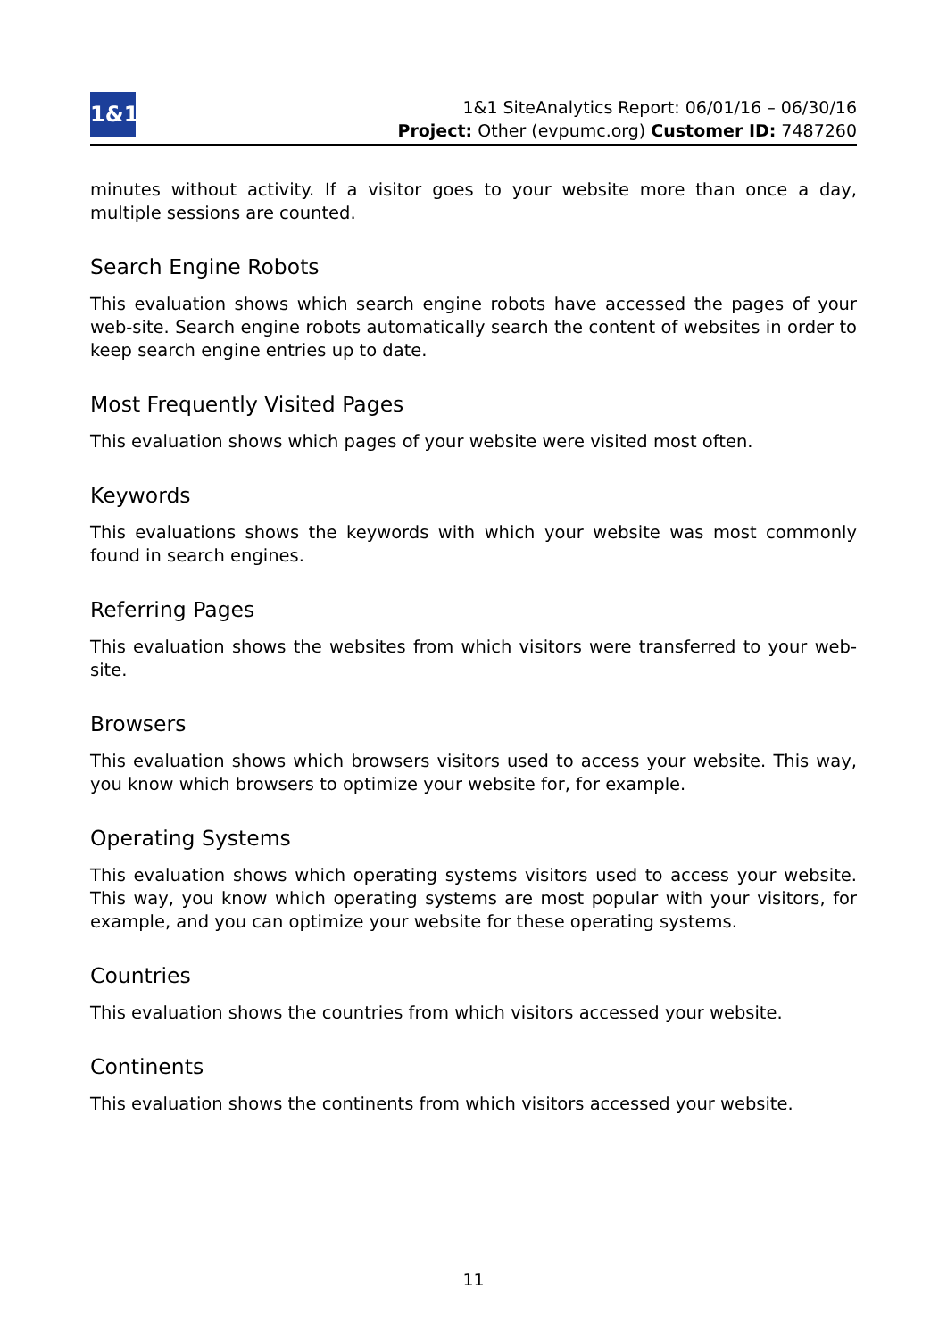1&1
1&1 SiteAnalytics Report: 06/01/16 – 06/30/16
Project: Other (evpumc.org) Customer ID: 7487260
minutes without activity. If a visitor goes to your website more than once a day, multiple sessions are counted.
Search Engine Robots
This evaluation shows which search engine robots have accessed the pages of your web-site. Search engine robots automatically search the content of websites in order to keep search engine entries up to date.
Most Frequently Visited Pages
This evaluation shows which pages of your website were visited most often.
Keywords
This evaluations shows the keywords with which your website was most commonly found in search engines.
Referring Pages
This evaluation shows the websites from which visitors were transferred to your web-site.
Browsers
This evaluation shows which browsers visitors used to access your website. This way, you know which browsers to optimize your website for, for example.
Operating Systems
This evaluation shows which operating systems visitors used to access your website. This way, you know which operating systems are most popular with your visitors, for example, and you can optimize your website for these operating systems.
Countries
This evaluation shows the countries from which visitors accessed your website.
Continents
This evaluation shows the continents from which visitors accessed your website.
11